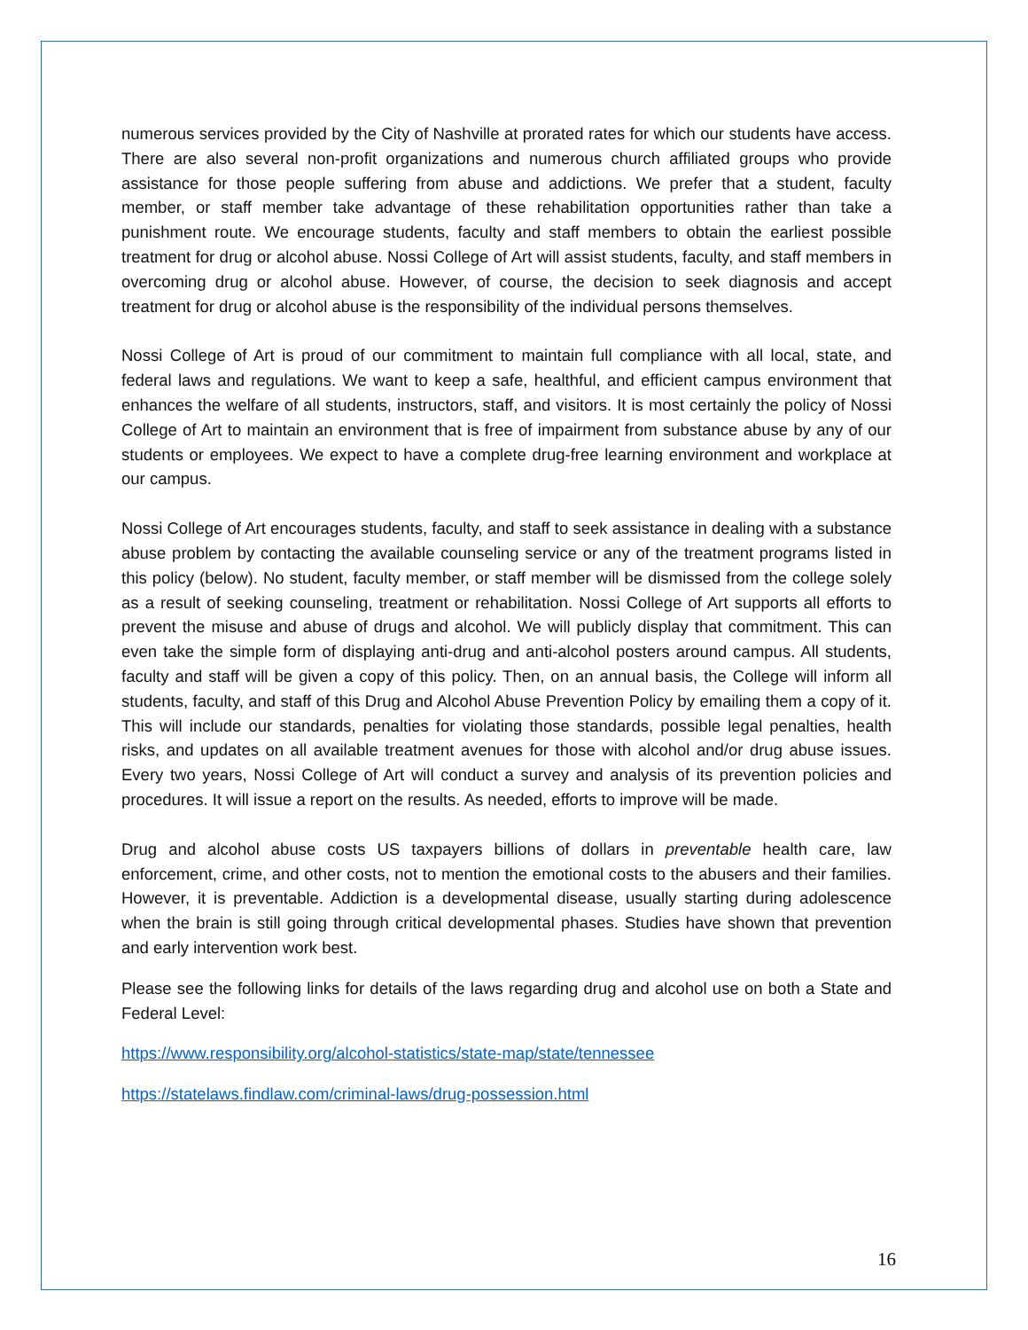numerous services provided by the City of Nashville at prorated rates for which our students have access. There are also several non-profit organizations and numerous church affiliated groups who provide assistance for those people suffering from abuse and addictions. We prefer that a student, faculty member, or staff member take advantage of these rehabilitation opportunities rather than take a punishment route. We encourage students, faculty and staff members to obtain the earliest possible treatment for drug or alcohol abuse. Nossi College of Art will assist students, faculty, and staff members in overcoming drug or alcohol abuse. However, of course, the decision to seek diagnosis and accept treatment for drug or alcohol abuse is the responsibility of the individual persons themselves.
Nossi College of Art is proud of our commitment to maintain full compliance with all local, state, and federal laws and regulations. We want to keep a safe, healthful, and efficient campus environment that enhances the welfare of all students, instructors, staff, and visitors. It is most certainly the policy of Nossi College of Art to maintain an environment that is free of impairment from substance abuse by any of our students or employees. We expect to have a complete drug-free learning environment and workplace at our campus.
Nossi College of Art encourages students, faculty, and staff to seek assistance in dealing with a substance abuse problem by contacting the available counseling service or any of the treatment programs listed in this policy (below). No student, faculty member, or staff member will be dismissed from the college solely as a result of seeking counseling, treatment or rehabilitation. Nossi College of Art supports all efforts to prevent the misuse and abuse of drugs and alcohol. We will publicly display that commitment. This can even take the simple form of displaying anti-drug and anti-alcohol posters around campus. All students, faculty and staff will be given a copy of this policy. Then, on an annual basis, the College will inform all students, faculty, and staff of this Drug and Alcohol Abuse Prevention Policy by emailing them a copy of it. This will include our standards, penalties for violating those standards, possible legal penalties, health risks, and updates on all available treatment avenues for those with alcohol and/or drug abuse issues. Every two years, Nossi College of Art will conduct a survey and analysis of its prevention policies and procedures. It will issue a report on the results. As needed, efforts to improve will be made.
Drug and alcohol abuse costs US taxpayers billions of dollars in preventable health care, law enforcement, crime, and other costs, not to mention the emotional costs to the abusers and their families. However, it is preventable. Addiction is a developmental disease, usually starting during adolescence when the brain is still going through critical developmental phases. Studies have shown that prevention and early intervention work best.
Please see the following links for details of the laws regarding drug and alcohol use on both a State and Federal Level:
https://www.responsibility.org/alcohol-statistics/state-map/state/tennessee
https://statelaws.findlaw.com/criminal-laws/drug-possession.html
16